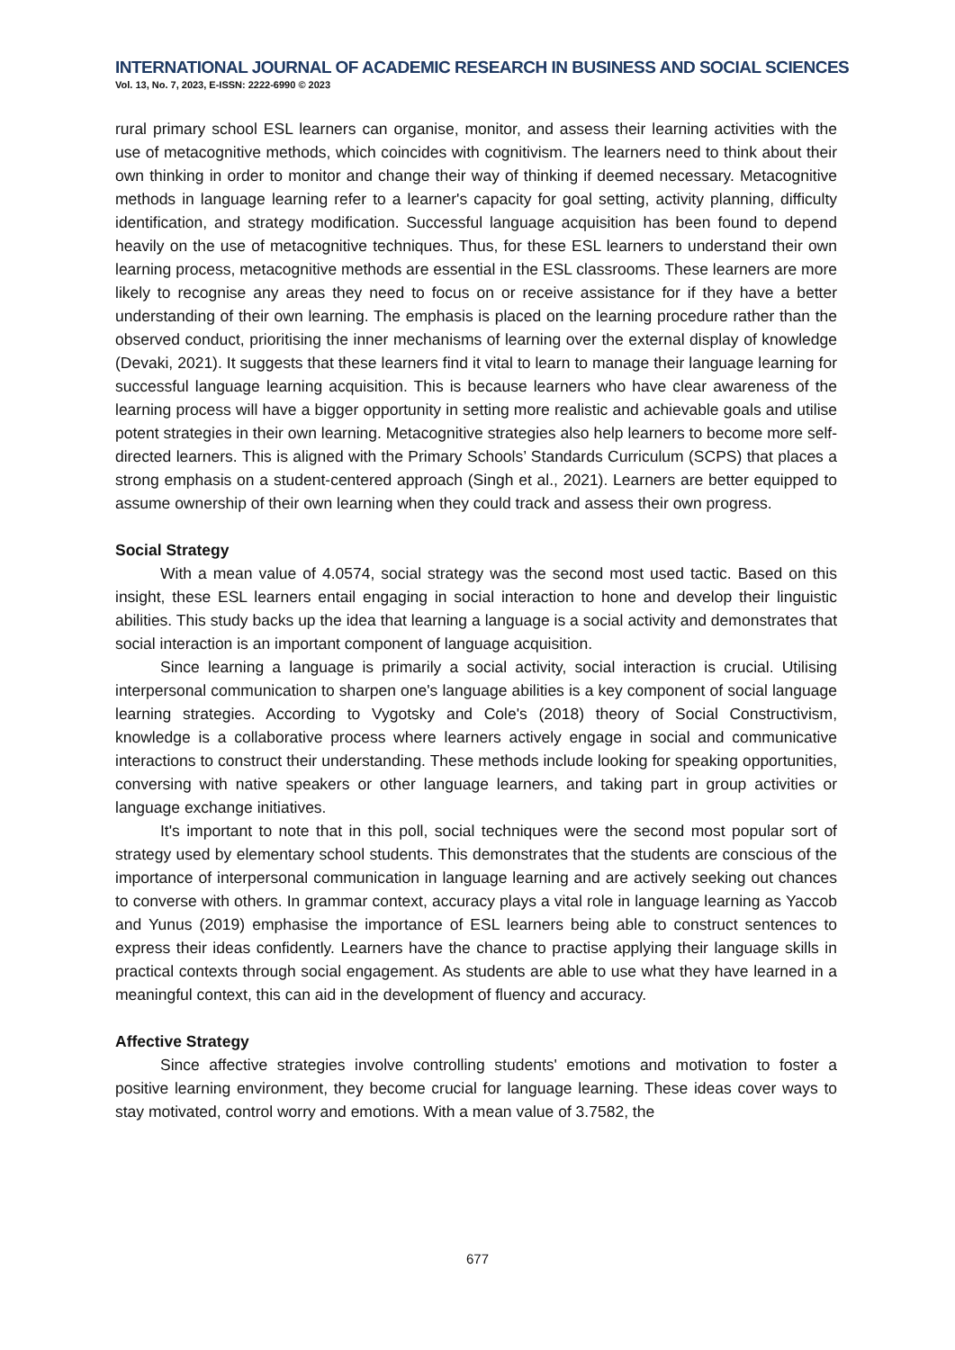INTERNATIONAL JOURNAL OF ACADEMIC RESEARCH IN BUSINESS AND SOCIAL SCIENCES
Vol. 13, No. 7, 2023, E-ISSN: 2222-6990 © 2023
rural primary school ESL learners can organise, monitor, and assess their learning activities with the use of metacognitive methods, which coincides with cognitivism. The learners need to think about their own thinking in order to monitor and change their way of thinking if deemed necessary. Metacognitive methods in language learning refer to a learner's capacity for goal setting, activity planning, difficulty identification, and strategy modification. Successful language acquisition has been found to depend heavily on the use of metacognitive techniques. Thus, for these ESL learners to understand their own learning process, metacognitive methods are essential in the ESL classrooms. These learners are more likely to recognise any areas they need to focus on or receive assistance for if they have a better understanding of their own learning. The emphasis is placed on the learning procedure rather than the observed conduct, prioritising the inner mechanisms of learning over the external display of knowledge (Devaki, 2021). It suggests that these learners find it vital to learn to manage their language learning for successful language learning acquisition. This is because learners who have clear awareness of the learning process will have a bigger opportunity in setting more realistic and achievable goals and utilise potent strategies in their own learning. Metacognitive strategies also help learners to become more self-directed learners. This is aligned with the Primary Schools’ Standards Curriculum (SCPS) that places a strong emphasis on a student-centered approach (Singh et al., 2021). Learners are better equipped to assume ownership of their own learning when they could track and assess their own progress.
Social Strategy
With a mean value of 4.0574, social strategy was the second most used tactic. Based on this insight, these ESL learners entail engaging in social interaction to hone and develop their linguistic abilities. This study backs up the idea that learning a language is a social activity and demonstrates that social interaction is an important component of language acquisition.
Since learning a language is primarily a social activity, social interaction is crucial. Utilising interpersonal communication to sharpen one's language abilities is a key component of social language learning strategies. According to Vygotsky and Cole's (2018) theory of Social Constructivism, knowledge is a collaborative process where learners actively engage in social and communicative interactions to construct their understanding. These methods include looking for speaking opportunities, conversing with native speakers or other language learners, and taking part in group activities or language exchange initiatives.
It's important to note that in this poll, social techniques were the second most popular sort of strategy used by elementary school students. This demonstrates that the students are conscious of the importance of interpersonal communication in language learning and are actively seeking out chances to converse with others. In grammar context, accuracy plays a vital role in language learning as Yaccob and Yunus (2019) emphasise the importance of ESL learners being able to construct sentences to express their ideas confidently. Learners have the chance to practise applying their language skills in practical contexts through social engagement. As students are able to use what they have learned in a meaningful context, this can aid in the development of fluency and accuracy.
Affective Strategy
Since affective strategies involve controlling students' emotions and motivation to foster a positive learning environment, they become crucial for language learning. These ideas cover ways to stay motivated, control worry and emotions. With a mean value of 3.7582, the
677